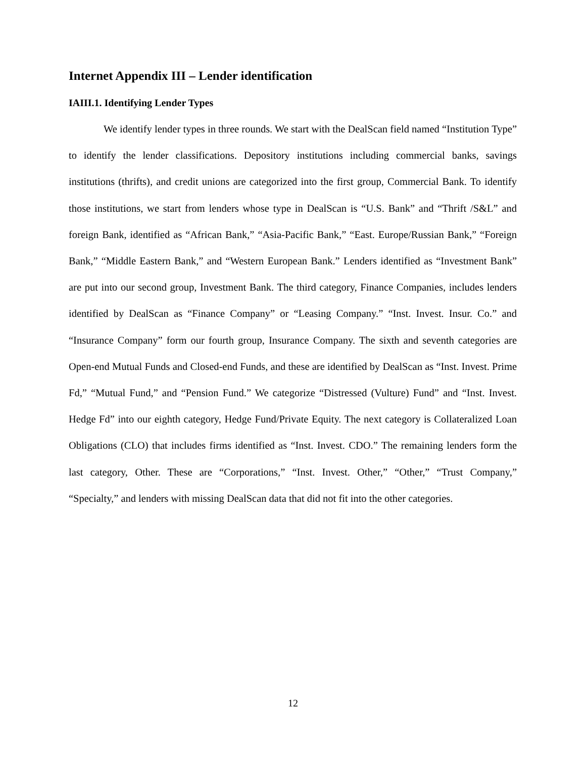Internet Appendix III – Lender identification
IAIII.1. Identifying Lender Types
We identify lender types in three rounds. We start with the DealScan field named “Institution Type” to identify the lender classifications. Depository institutions including commercial banks, savings institutions (thrifts), and credit unions are categorized into the first group, Commercial Bank. To identify those institutions, we start from lenders whose type in DealScan is “U.S. Bank” and “Thrift /S&L” and foreign Bank, identified as “African Bank,” “Asia-Pacific Bank,” “East. Europe/Russian Bank,” “Foreign Bank,” “Middle Eastern Bank,” and “Western European Bank.” Lenders identified as “Investment Bank” are put into our second group, Investment Bank. The third category, Finance Companies, includes lenders identified by DealScan as “Finance Company” or “Leasing Company.” “Inst. Invest. Insur. Co.” and “Insurance Company” form our fourth group, Insurance Company. The sixth and seventh categories are Open-end Mutual Funds and Closed-end Funds, and these are identified by DealScan as “Inst. Invest. Prime Fd,” “Mutual Fund,” and “Pension Fund.” We categorize “Distressed (Vulture) Fund” and “Inst. Invest. Hedge Fd” into our eighth category, Hedge Fund/Private Equity. The next category is Collateralized Loan Obligations (CLO) that includes firms identified as “Inst. Invest. CDO.” The remaining lenders form the last category, Other. These are “Corporations,” “Inst. Invest. Other,” “Other,” “Trust Company,” “Specialty,” and lenders with missing DealScan data that did not fit into the other categories.
12